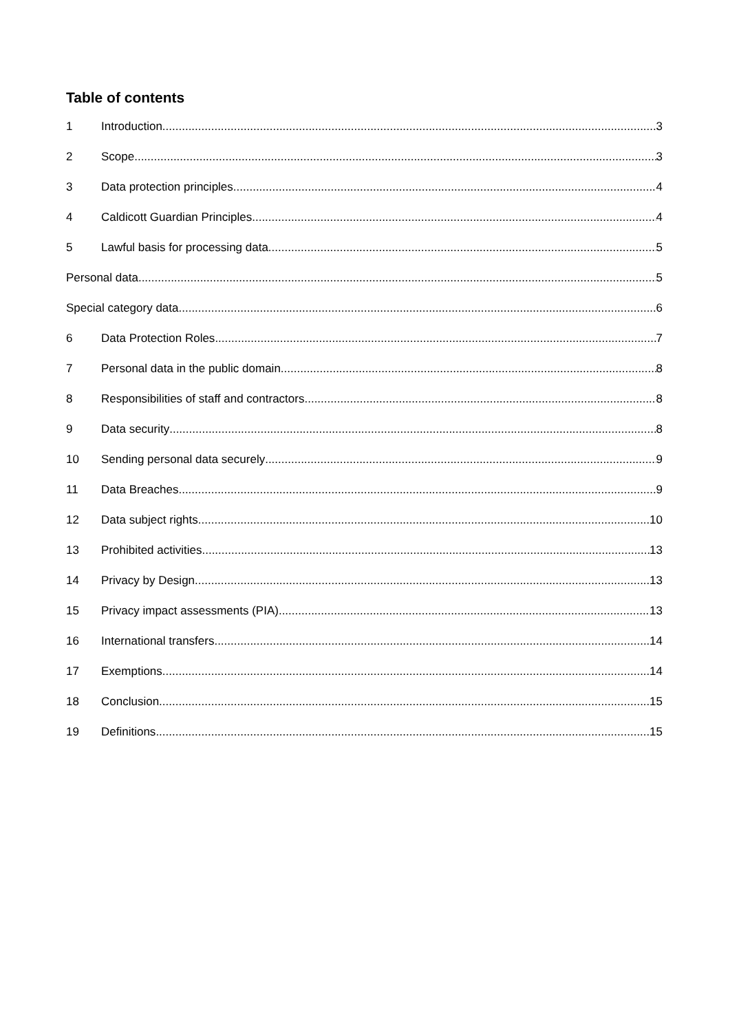Table of contents
1 Introduction 3
2 Scope 3
3 Data protection principles 4
4 Caldicott Guardian Principles 4
5 Lawful basis for processing data 5
Personal data 5
Special category data 6
6 Data Protection Roles 7
7 Personal data in the public domain 8
8 Responsibilities of staff and contractors. 8
9 Data security 8
10 Sending personal data securely 9
11 Data Breaches 9
12 Data subject rights 10
13 Prohibited activities 13
14 Privacy by Design 13
15 Privacy impact assessments (PIA) 13
16 International transfers 14
17 Exemptions 14
18 Conclusion 15
19 Definitions 15